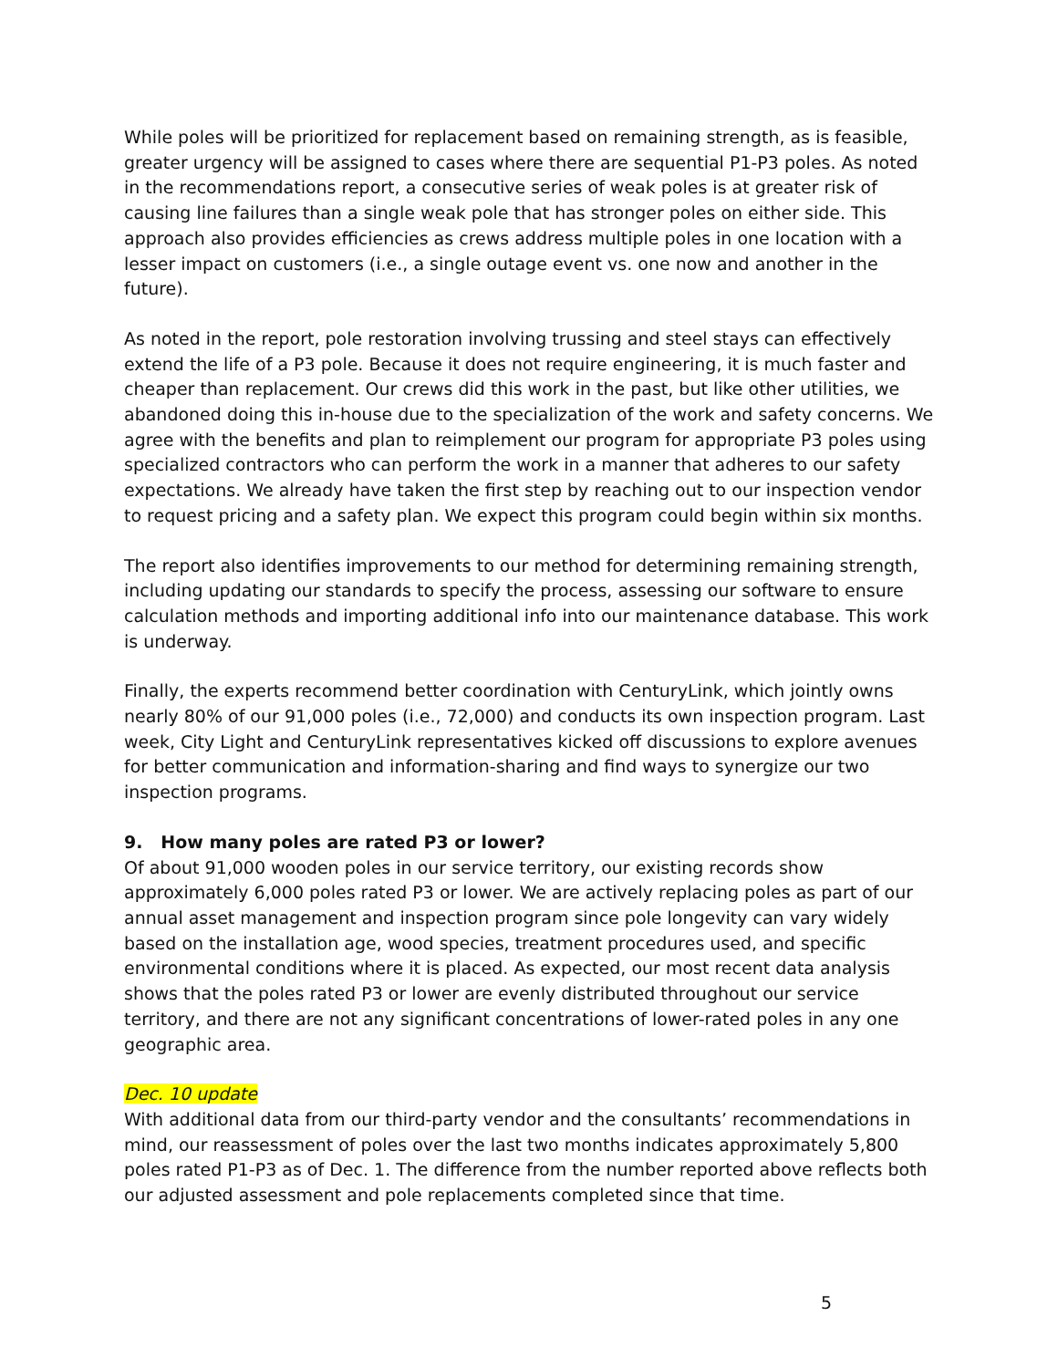While poles will be prioritized for replacement based on remaining strength, as is feasible, greater urgency will be assigned to cases where there are sequential P1-P3 poles. As noted in the recommendations report, a consecutive series of weak poles is at greater risk of causing line failures than a single weak pole that has stronger poles on either side. This approach also provides efficiencies as crews address multiple poles in one location with a lesser impact on customers (i.e., a single outage event vs. one now and another in the future).
As noted in the report, pole restoration involving trussing and steel stays can effectively extend the life of a P3 pole. Because it does not require engineering, it is much faster and cheaper than replacement. Our crews did this work in the past, but like other utilities, we abandoned doing this in-house due to the specialization of the work and safety concerns. We agree with the benefits and plan to reimplement our program for appropriate P3 poles using specialized contractors who can perform the work in a manner that adheres to our safety expectations. We already have taken the first step by reaching out to our inspection vendor to request pricing and a safety plan. We expect this program could begin within six months.
The report also identifies improvements to our method for determining remaining strength, including updating our standards to specify the process, assessing our software to ensure calculation methods and importing additional info into our maintenance database. This work is underway.
Finally, the experts recommend better coordination with CenturyLink, which jointly owns nearly 80% of our 91,000 poles (i.e., 72,000) and conducts its own inspection program. Last week, City Light and CenturyLink representatives kicked off discussions to explore avenues for better communication and information-sharing and find ways to synergize our two inspection programs.
9. How many poles are rated P3 or lower?
Of about 91,000 wooden poles in our service territory, our existing records show approximately 6,000 poles rated P3 or lower. We are actively replacing poles as part of our annual asset management and inspection program since pole longevity can vary widely based on the installation age, wood species, treatment procedures used, and specific environmental conditions where it is placed. As expected, our most recent data analysis shows that the poles rated P3 or lower are evenly distributed throughout our service territory, and there are not any significant concentrations of lower-rated poles in any one geographic area.
Dec. 10 update
With additional data from our third-party vendor and the consultants’ recommendations in mind, our reassessment of poles over the last two months indicates approximately 5,800 poles rated P1-P3 as of Dec. 1. The difference from the number reported above reflects both our adjusted assessment and pole replacements completed since that time.
5